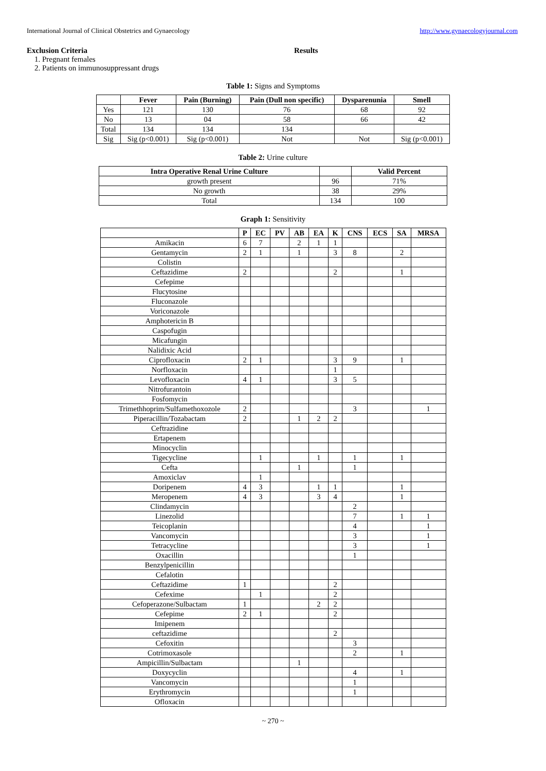International Journal of Clinical Obstetrics and Gynaecology http://www.gynaecologyjournal.com
Exclusion Criteria
1. Pregnant females
2. Patients on immunosuppressant drugs
Results
Table 1: Signs and Symptoms
| | Fever | Pain (Burning) | Pain (Dull non specific) | Dysparenunia | Smell |
| --- | --- | --- | --- | --- | --- |
| Yes | 121 | 130 | 76 | 68 | 92 |
| No | 13 | 04 | 58 | 66 | 42 |
| Total | 134 | 134 | 134 | | |
| Sig | Sig (p<0.001) | Sig (p<0.001) | Not | Not | Sig (p<0.001) |
Table 2: Urine culture
| Intra Operative Renal Urine Culture | | Valid Percent |
| --- | --- | --- |
| growth present | 96 | 71% |
| No growth | 38 | 29% |
| Total | 134 | 100 |
Graph 1: Sensitivity
| | P | EC | PV | AB | EA | K | CNS | ECS | SA | MRSA |
| --- | --- | --- | --- | --- | --- | --- | --- | --- | --- | --- |
| Amikacin | 6 | 7 | | 2 | 1 | 1 | | | | |
| Gentamycin | 2 | 1 | | 1 | | 3 | 8 | | 2 | |
| Colistin | | | | | | | | | | |
| Ceftazidime | 2 | | | | | 2 | | | 1 | |
| Cefepime | | | | | | | | | | |
| Flucytosine | | | | | | | | | | |
| Fluconazole | | | | | | | | | | |
| Voriconazole | | | | | | | | | | |
| Amphotericin B | | | | | | | | | | |
| Caspofugin | | | | | | | | | | |
| Micafungin | | | | | | | | | | |
| Nalidixic Acid | | | | | | | | | | |
| Ciprofloxacin | 2 | 1 | | | | 3 | 9 | | 1 | |
| Norfloxacin | | | | | | 1 | | | | |
| Levofloxacin | 4 | 1 | | | | 3 | 5 | | | |
| Nitrofurantoin | | | | | | | | | | |
| Fosfomycin | | | | | | | | | | |
| Trimethhoprim/Sulfamethoxozole | 2 | | | | | | 3 | | | 1 |
| Piperacillin/Tozabactam | 2 | | | 1 | 2 | 2 | | | | |
| Ceftrazidine | | | | | | | | | | |
| Ertapenem | | | | | | | | | | |
| Minocyclin | | | | | | | | | | |
| Tigecycline | | 1 | | | 1 | | 1 | | 1 | |
| Cefta | | | | 1 | | | 1 | | | |
| Amoxiclav | | 1 | | | | | | | | |
| Doripenem | 4 | 3 | | | 1 | 1 | | | 1 | |
| Meropenem | 4 | 3 | | | 3 | 4 | | | 1 | |
| Clindamycin | | | | | | | 2 | | | |
| Linezolid | | | | | | | 7 | | 1 | 1 |
| Teicoplanin | | | | | | | 4 | | | 1 |
| Vancomycin | | | | | | | 3 | | | 1 |
| Tetracycline | | | | | | | 3 | | | 1 |
| Oxacillin | | | | | | | 1 | | | |
| Benzylpenicillin | | | | | | | | | | |
| Cefalotin | | | | | | | | | | |
| Ceftazidime | 1 | | | | | 2 | | | | |
| Cefexime | | 1 | | | | 2 | | | | |
| Cefoperazone/Sulbactam | 1 | | | | 2 | 2 | | | | |
| Cefepime | 2 | 1 | | | | 2 | | | | |
| Imipenem | | | | | | | | | | |
| ceftazidime | | | | | | 2 | | | | |
| Cefoxitin | | | | | | | 3 | | | |
| Cotrimoxasole | | | | | | | 2 | | 1 | |
| Ampicillin/Sulbactam | | | | 1 | | | | | | |
| Doxycyclin | | | | | | | 4 | | 1 | |
| Vancomycin | | | | | | | 1 | | | |
| Erythromycin | | | | | | | 1 | | | |
| Ofloxacin | | | | | | | | | | |
~ 270 ~